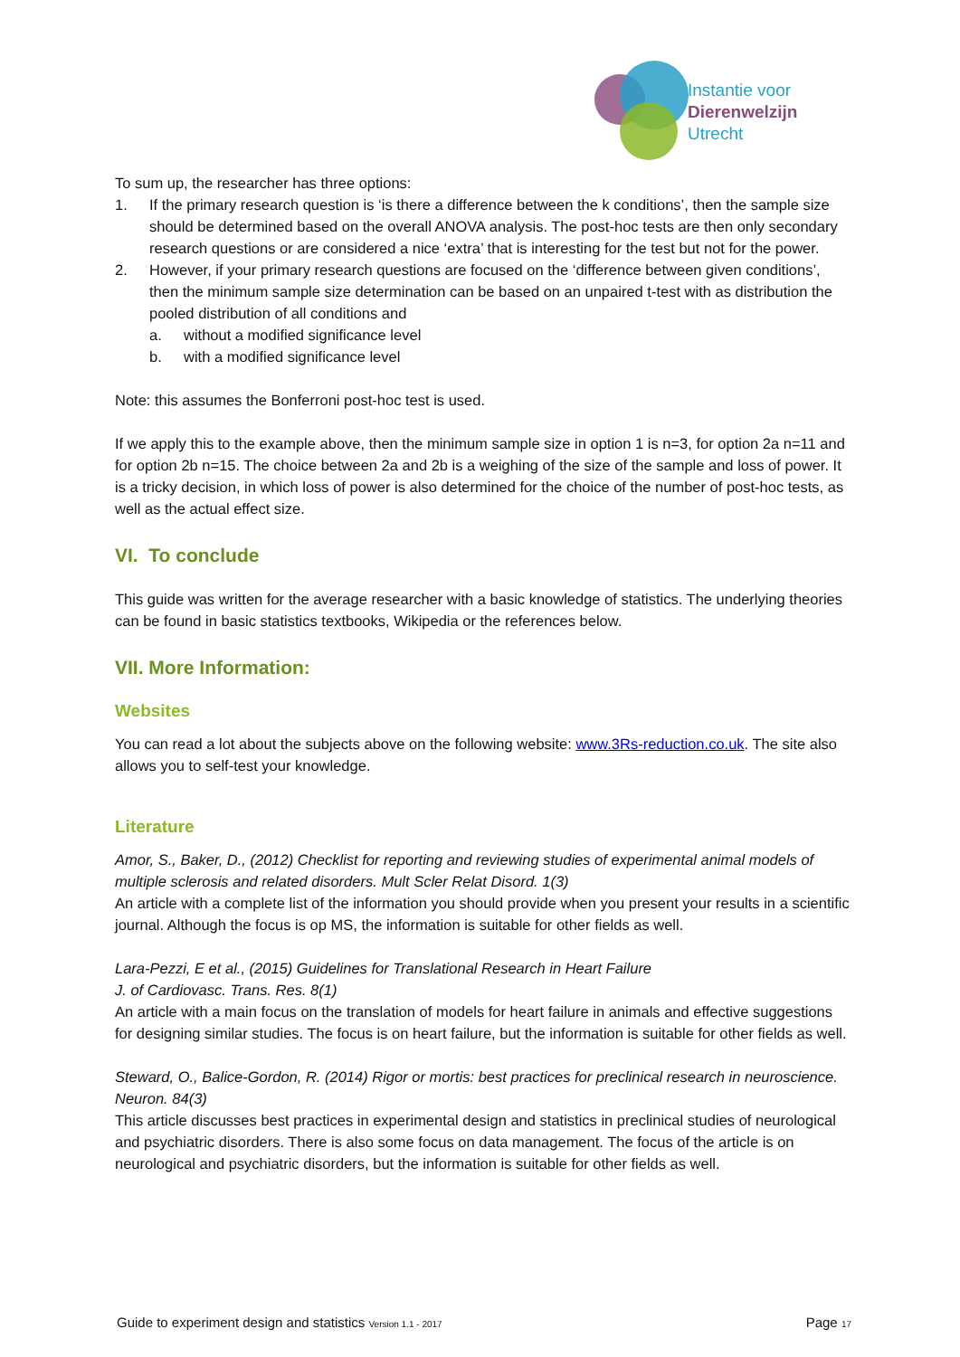Instantie voor
Dierenwelzijn
Utrecht
To sum up, the researcher has three options:
1. If the primary research question is ‘is there a difference between the k conditions’, then the sample size should be determined based on the overall ANOVA analysis. The post-hoc tests are then only secondary research questions or are considered a nice ‘extra’ that is interesting for the test but not for the power.
2. However, if your primary research questions are focused on the ‘difference between given conditions’, then the minimum sample size determination can be based on an unpaired t-test with as distribution the pooled distribution of all conditions and
a. without a modified significance level
b. with a modified significance level
Note: this assumes the Bonferroni post-hoc test is used.
If we apply this to the example above, then the minimum sample size in option 1 is n=3, for option 2a n=11 and for option 2b n=15. The choice between 2a and 2b is a weighing of the size of the sample and loss of power. It is a tricky decision, in which loss of power is also determined for the choice of the number of post-hoc tests, as well as the actual effect size.
VI. To conclude
This guide was written for the average researcher with a basic knowledge of statistics. The underlying theories can be found in basic statistics textbooks, Wikipedia or the references below.
VII. More Information:
Websites
You can read a lot about the subjects above on the following website: www.3Rs-reduction.co.uk. The site also allows you to self-test your knowledge.
Literature
Amor, S., Baker, D., (2012) Checklist for reporting and reviewing studies of experimental animal models of multiple sclerosis and related disorders. Mult Scler Relat Disord. 1(3)
An article with a complete list of the information you should provide when you present your results in a scientific journal. Although the focus is op MS, the information is suitable for other fields as well.
Lara-Pezzi, E et al., (2015) Guidelines for Translational Research in Heart Failure
J. of Cardiovasc. Trans. Res. 8(1)
An article with a main focus on the translation of models for heart failure in animals and effective suggestions for designing similar studies. The focus is on heart failure, but the information is suitable for other fields as well.
Steward, O., Balice-Gordon, R. (2014) Rigor or mortis: best practices for preclinical research in neuroscience. Neuron. 84(3)
This article discusses best practices in experimental design and statistics in preclinical studies of neurological and psychiatric disorders. There is also some focus on data management. The focus of the article is on neurological and psychiatric disorders, but the information is suitable for other fields as well.
Guide to experiment design and statistics Version 1.1 - 2017 Page 17